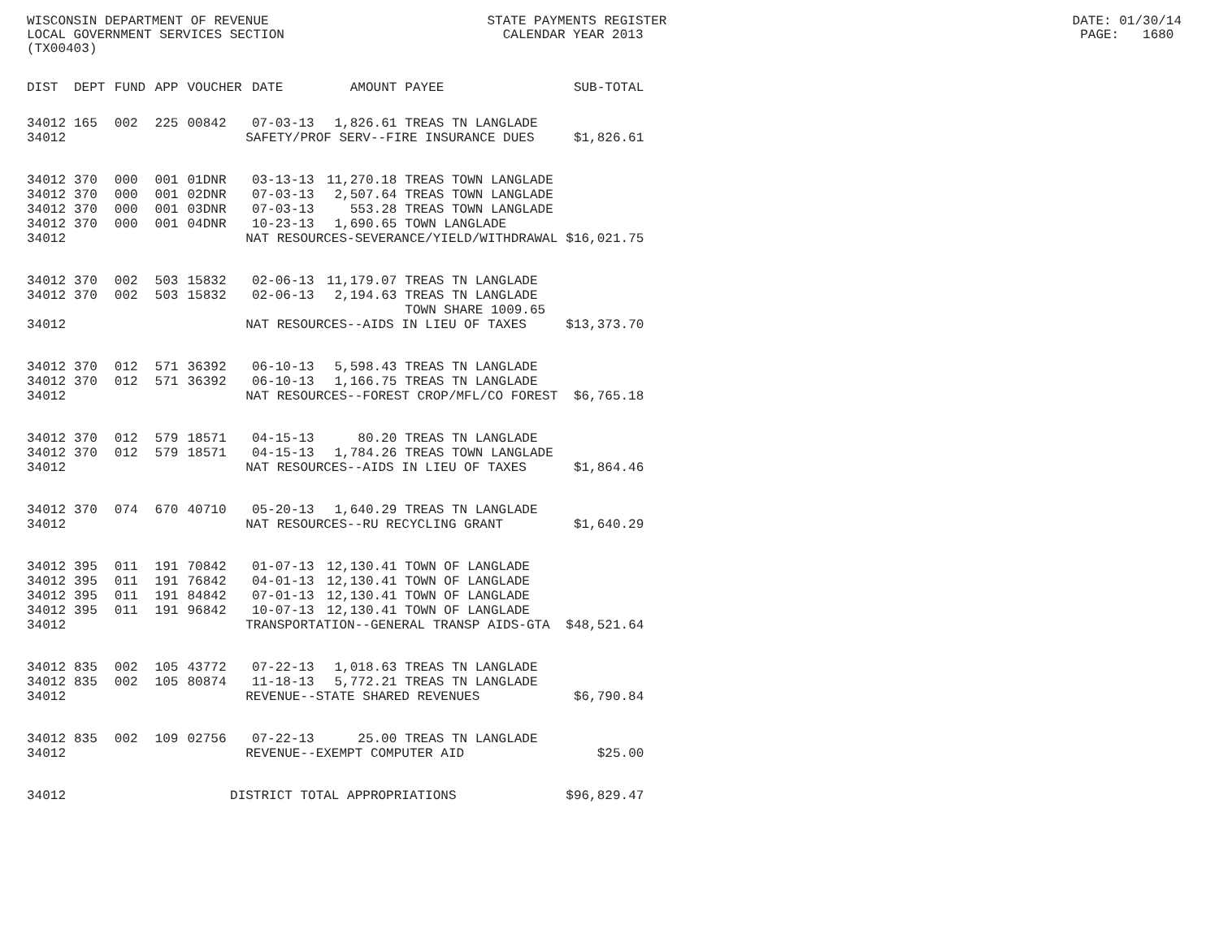WISCONSIN DEPARTMENT OF REVENUE STATE PAYMENTS REGISTER DATE: 01/30/14 LOCAL GOVERNMENT SERVICES SECTION CALENDAR YEAR 2013 PAGE: 1680 (TX00403)
| DIST | DEPT | FUND | APP | VOUCHER | DATE | AMOUNT | PAYEE | SUB-TOTAL |
| --- | --- | --- | --- | --- | --- | --- | --- | --- |
| 34012 | 165 | 002 | 225 | 00842 | 07-03-13 | 1,826.61 | TREAS TN LANGLADE | |
| 34012 | SAFETY/PROF SERV--FIRE INSURANCE DUES | | | | | | | $1,826.61 |
| 34012 | 370 | 000 | 001 | 01DNR | 03-13-13 | 11,270.18 | TREAS TOWN LANGLADE | |
| 34012 | 370 | 000 | 001 | 02DNR | 07-03-13 | 2,507.64 | TREAS TOWN LANGLADE | |
| 34012 | 370 | 000 | 001 | 03DNR | 07-03-13 | 553.28 | TREAS TOWN LANGLADE | |
| 34012 | 370 | 000 | 001 | 04DNR | 10-23-13 | 1,690.65 | TOWN LANGLADE | |
| 34012 | NAT RESOURCES-SEVERANCE/YIELD/WITHDRAWAL | | | | | | | $16,021.75 |
| 34012 | 370 | 002 | 503 | 15832 | 02-06-13 | 11,179.07 | TREAS TN LANGLADE | |
| 34012 | 370 | 002 | 503 | 15832 | 02-06-13 | 2,194.63 | TREAS TN LANGLADE TOWN SHARE 1009.65 | |
| 34012 | NAT RESOURCES--AIDS IN LIEU OF TAXES | | | | | | | $13,373.70 |
| 34012 | 370 | 012 | 571 | 36392 | 06-10-13 | 5,598.43 | TREAS TN LANGLADE | |
| 34012 | 370 | 012 | 571 | 36392 | 06-10-13 | 1,166.75 | TREAS TN LANGLADE | |
| 34012 | NAT RESOURCES--FOREST CROP/MFL/CO FOREST | | | | | | | $6,765.18 |
| 34012 | 370 | 012 | 579 | 18571 | 04-15-13 | 80.20 | TREAS TN LANGLADE | |
| 34012 | 370 | 012 | 579 | 18571 | 04-15-13 | 1,784.26 | TREAS TOWN LANGLADE | |
| 34012 | NAT RESOURCES--AIDS IN LIEU OF TAXES | | | | | | | $1,864.46 |
| 34012 | 370 | 074 | 670 | 40710 | 05-20-13 | 1,640.29 | TREAS TN LANGLADE | |
| 34012 | NAT RESOURCES--RU RECYCLING GRANT | | | | | | | $1,640.29 |
| 34012 | 395 | 011 | 191 | 70842 | 01-07-13 | 12,130.41 | TOWN OF LANGLADE | |
| 34012 | 395 | 011 | 191 | 76842 | 04-01-13 | 12,130.41 | TOWN OF LANGLADE | |
| 34012 | 395 | 011 | 191 | 84842 | 07-01-13 | 12,130.41 | TOWN OF LANGLADE | |
| 34012 | 395 | 011 | 191 | 96842 | 10-07-13 | 12,130.41 | TOWN OF LANGLADE | |
| 34012 | TRANSPORTATION--GENERAL TRANSP AIDS-GTA | | | | | | | $48,521.64 |
| 34012 | 835 | 002 | 105 | 43772 | 07-22-13 | 1,018.63 | TREAS TN LANGLADE | |
| 34012 | 835 | 002 | 105 | 80874 | 11-18-13 | 5,772.21 | TREAS TN LANGLADE | |
| 34012 | REVENUE--STATE SHARED REVENUES | | | | | | | $6,790.84 |
| 34012 | 835 | 002 | 109 | 02756 | 07-22-13 | 25.00 | TREAS TN LANGLADE | |
| 34012 | REVENUE--EXEMPT COMPUTER AID | | | | | | | $25.00 |
| 34012 | DISTRICT TOTAL APPROPRIATIONS | | | | | | | $96,829.47 |